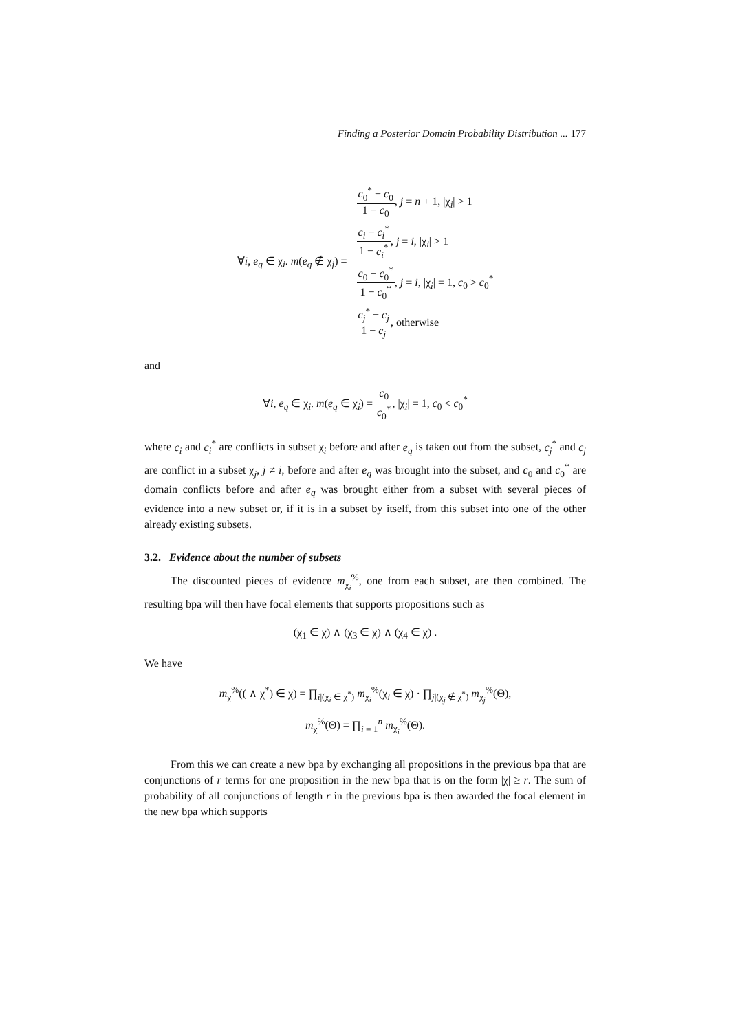Finding a Posterior Domain Probability Distribution ... 177
∀i, e<sub>q</sub> ∈ χ<sub>i</sub>. m(e<sub>q</sub> ∉ χ<sub>j</sub>) =
c<sub>0</sub><sup>*</sup> − c<sub>0</sub> 1 − c<sub>0</sub>, j = n + 1, |χ<sub>i</sub>| > 1
c<sub>i</sub> − c<sub>i</sub><sup>*</sup> 1 − c<sub>i</sub><sup>*</sup>, j = i, |χ<sub>i</sub>| > 1
c<sub>0</sub> − c<sub>0</sub><sup>*</sup> 1 − c<sub>0</sub><sup>*</sup>, j = i, |χ<sub>i</sub>| = 1, c<sub>0</sub> > c<sub>0</sub><sup>*</sup>
c<sub>j</sub><sup>*</sup> − c<sub>j</sub> 1 − c<sub>j</sub>, otherwise
and
∀i, e<sub>q</sub> ∈ χ<sub>i</sub>. m(e<sub>q</sub> ∈ χ<sub>i</sub>) = c<sub>0</sub> c<sub>0</sub><sup>*</sup>, |χ<sub>i</sub>| = 1, c<sub>0</sub> < c<sub>0</sub><sup>*</sup>
where c<sub>i</sub> and c<sub>i</sub><sup>*</sup> are conflicts in subset χ<sub>i</sub> before and after e<sub>q</sub> is taken out from the subset, c<sub>j</sub><sup>*</sup> and c<sub>j</sub> are conflict in a subset χ<sub>j</sub>, j ≠ i, before and after e<sub>q</sub> was brought into the subset, and c<sub>0</sub> and c<sub>0</sub><sup>*</sup> are domain conflicts before and after e<sub>q</sub> was brought either from a subset with several pieces of evidence into a new subset or, if it is in a subset by itself, from this subset into one of the other already existing subsets.
3.2. Evidence about the number of subsets
The discounted pieces of evidence m<sub>χ<sub>i</sub></sub><sup>%</sup>, one from each subset, are then combined. The resulting bpa will then have focal elements that supports propositions such as
(χ<sub>1</sub> ∈ χ) ∧ (χ<sub>3</sub> ∈ χ) ∧ (χ<sub>4</sub> ∈ χ) .
We have
m<sub>χ</sub><sup>%</sup>(( ∧ χ<sup>*</sup>) ∈ χ) = ∏<sub>i|(χ<sub>i</sub> ∈ χ<sup>*</sup>)</sub> m<sub>χ<sub>i</sub></sub><sup>%</sup>(χ<sub>i</sub> ∈ χ) · ∏<sub>j|(χ<sub>j</sub> ∉ χ<sup>*</sup>)</sub> m<sub>χ<sub>j</sub></sub><sup>%</sup>(Θ),
m<sub>χ</sub><sup>%</sup>(Θ) = ∏<sub>i = 1</sub><sup>n</sup> m<sub>χ<sub>i</sub></sub><sup>%</sup>(Θ).
From this we can create a new bpa by exchanging all propositions in the previous bpa that are conjunctions of r terms for one proposition in the new bpa that is on the form |χ| ≥ r. The sum of probability of all conjunctions of length r in the previous bpa is then awarded the focal element in the new bpa which supports